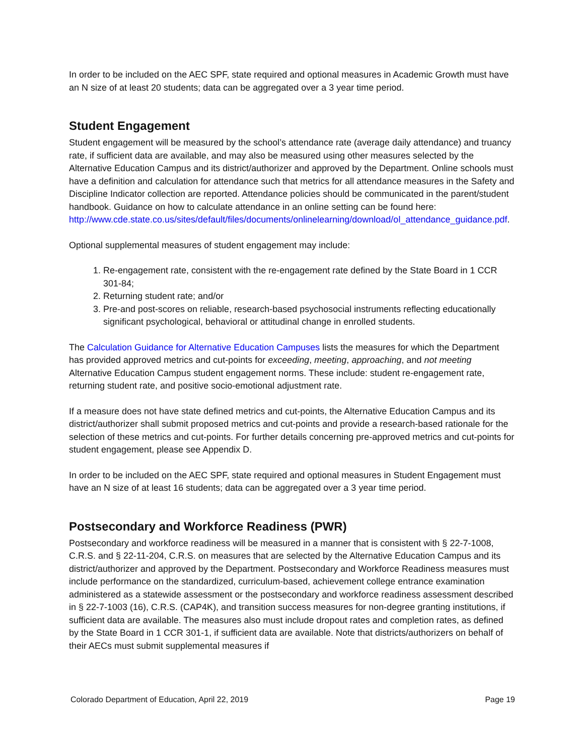In order to be included on the AEC SPF, state required and optional measures in Academic Growth must have an N size of at least 20 students; data can be aggregated over a 3 year time period.
Student Engagement
Student engagement will be measured by the school’s attendance rate (average daily attendance) and truancy rate, if sufficient data are available, and may also be measured using other measures selected by the Alternative Education Campus and its district/authorizer and approved by the Department. Online schools must have a definition and calculation for attendance such that metrics for all attendance measures in the Safety and Discipline Indicator collection are reported. Attendance policies should be communicated in the parent/student handbook. Guidance on how to calculate attendance in an online setting can be found here: http://www.cde.state.co.us/sites/default/files/documents/onlinelearning/download/ol_attendance_guidance.pdf.
Optional supplemental measures of student engagement may include:
1. Re-engagement rate, consistent with the re-engagement rate defined by the State Board in 1 CCR 301-84;
2. Returning student rate; and/or
3. Pre-and post-scores on reliable, research-based psychosocial instruments reflecting educationally significant psychological, behavioral or attitudinal change in enrolled students.
The Calculation Guidance for Alternative Education Campuses lists the measures for which the Department has provided approved metrics and cut-points for exceeding, meeting, approaching, and not meeting Alternative Education Campus student engagement norms. These include: student re-engagement rate, returning student rate, and positive socio-emotional adjustment rate.
If a measure does not have state defined metrics and cut-points, the Alternative Education Campus and its district/authorizer shall submit proposed metrics and cut-points and provide a research-based rationale for the selection of these metrics and cut-points. For further details concerning pre-approved metrics and cut-points for student engagement, please see Appendix D.
In order to be included on the AEC SPF, state required and optional measures in Student Engagement must have an N size of at least 16 students; data can be aggregated over a 3 year time period.
Postsecondary and Workforce Readiness (PWR)
Postsecondary and workforce readiness will be measured in a manner that is consistent with § 22-7-1008, C.R.S. and § 22-11-204, C.R.S. on measures that are selected by the Alternative Education Campus and its district/authorizer and approved by the Department. Postsecondary and Workforce Readiness measures must include performance on the standardized, curriculum-based, achievement college entrance examination administered as a statewide assessment or the postsecondary and workforce readiness assessment described in § 22-7-1003 (16), C.R.S. (CAP4K), and transition success measures for non-degree granting institutions, if sufficient data are available. The measures also must include dropout rates and completion rates, as defined by the State Board in 1 CCR 301-1, if sufficient data are available. Note that districts/authorizers on behalf of their AECs must submit supplemental measures if
Colorado Department of Education, April 22, 2019 Page 19